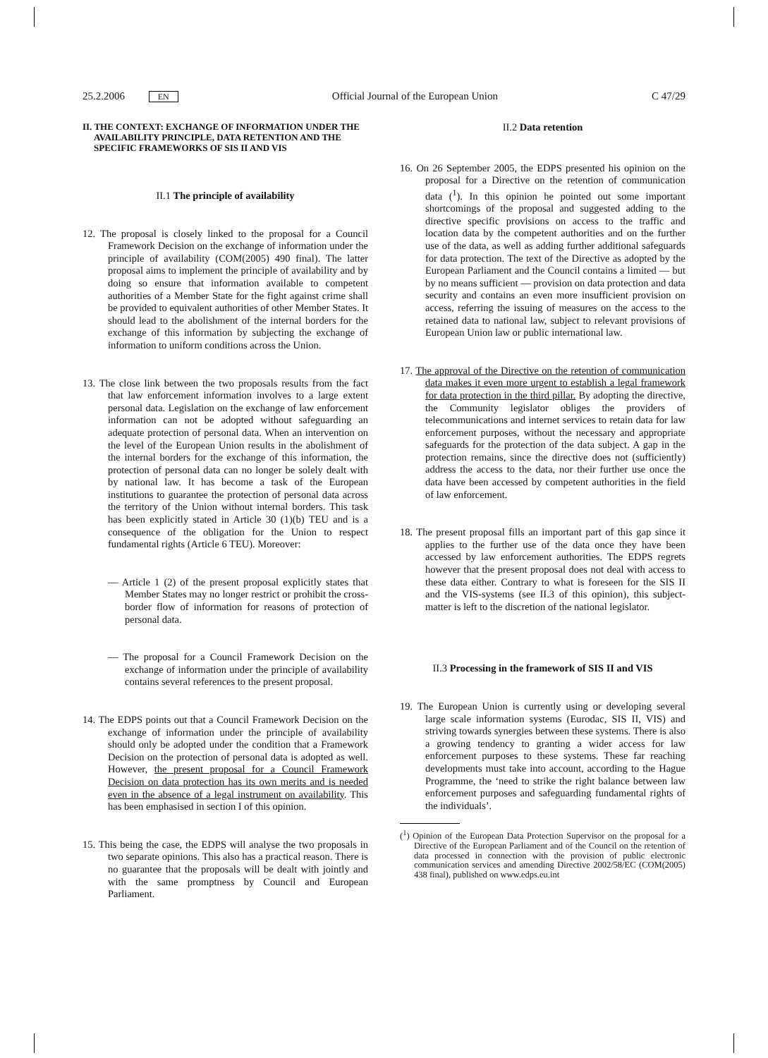25.2.2006 EN Official Journal of the European Union C 47/29
II. THE CONTEXT: EXCHANGE OF INFORMATION UNDER THE AVAILABILITY PRINCIPLE, DATA RETENTION AND THE SPECIFIC FRAMEWORKS OF SIS II AND VIS
II.1 The principle of availability
12. The proposal is closely linked to the proposal for a Council Framework Decision on the exchange of information under the principle of availability (COM(2005) 490 final). The latter proposal aims to implement the principle of availability and by doing so ensure that information available to competent authorities of a Member State for the fight against crime shall be provided to equivalent authorities of other Member States. It should lead to the abolishment of the internal borders for the exchange of this information by subjecting the exchange of information to uniform conditions across the Union.
13. The close link between the two proposals results from the fact that law enforcement information involves to a large extent personal data. Legislation on the exchange of law enforcement information can not be adopted without safeguarding an adequate protection of personal data. When an intervention on the level of the European Union results in the abolishment of the internal borders for the exchange of this information, the protection of personal data can no longer be solely dealt with by national law. It has become a task of the European institutions to guarantee the protection of personal data across the territory of the Union without internal borders. This task has been explicitly stated in Article 30 (1)(b) TEU and is a consequence of the obligation for the Union to respect fundamental rights (Article 6 TEU). Moreover:
— Article 1 (2) of the present proposal explicitly states that Member States may no longer restrict or prohibit the cross-border flow of information for reasons of protection of personal data.
— The proposal for a Council Framework Decision on the exchange of information under the principle of availability contains several references to the present proposal.
14. The EDPS points out that a Council Framework Decision on the exchange of information under the principle of availability should only be adopted under the condition that a Framework Decision on the protection of personal data is adopted as well. However, the present proposal for a Council Framework Decision on data protection has its own merits and is needed even in the absence of a legal instrument on availability. This has been emphasised in section I of this opinion.
15. This being the case, the EDPS will analyse the two proposals in two separate opinions. This also has a practical reason. There is no guarantee that the proposals will be dealt with jointly and with the same promptness by Council and European Parliament.
II.2 Data retention
16. On 26 September 2005, the EDPS presented his opinion on the proposal for a Directive on the retention of communication data (<sup>1</sup>). In this opinion he pointed out some important shortcomings of the proposal and suggested adding to the directive specific provisions on access to the traffic and location data by the competent authorities and on the further use of the data, as well as adding further additional safeguards for data protection. The text of the Directive as adopted by the European Parliament and the Council contains a limited — but by no means sufficient — provision on data protection and data security and contains an even more insufficient provision on access, referring the issuing of measures on the access to the retained data to national law, subject to relevant provisions of European Union law or public international law.
17. The approval of the Directive on the retention of communication data makes it even more urgent to establish a legal framework for data protection in the third pillar. By adopting the directive, the Community legislator obliges the providers of telecommunications and internet services to retain data for law enforcement purposes, without the necessary and appropriate safeguards for the protection of the data subject. A gap in the protection remains, since the directive does not (sufficiently) address the access to the data, nor their further use once the data have been accessed by competent authorities in the field of law enforcement.
18. The present proposal fills an important part of this gap since it applies to the further use of the data once they have been accessed by law enforcement authorities. The EDPS regrets however that the present proposal does not deal with access to these data either. Contrary to what is foreseen for the SIS II and the VIS-systems (see II.3 of this opinion), this subject-matter is left to the discretion of the national legislator.
II.3 Processing in the framework of SIS II and VIS
19. The European Union is currently using or developing several large scale information systems (Eurodac, SIS II, VIS) and striving towards synergies between these systems. There is also a growing tendency to granting a wider access for law enforcement purposes to these systems. These far reaching developments must take into account, according to the Hague Programme, the ‘need to strike the right balance between law enforcement purposes and safeguarding fundamental rights of the individuals’.
(<sup>1</sup>) Opinion of the European Data Protection Supervisor on the proposal for a Directive of the European Parliament and of the Council on the retention of data processed in connection with the provision of public electronic communication services and amending Directive 2002/58/EC (COM(2005) 438 final), published on www.edps.eu.int